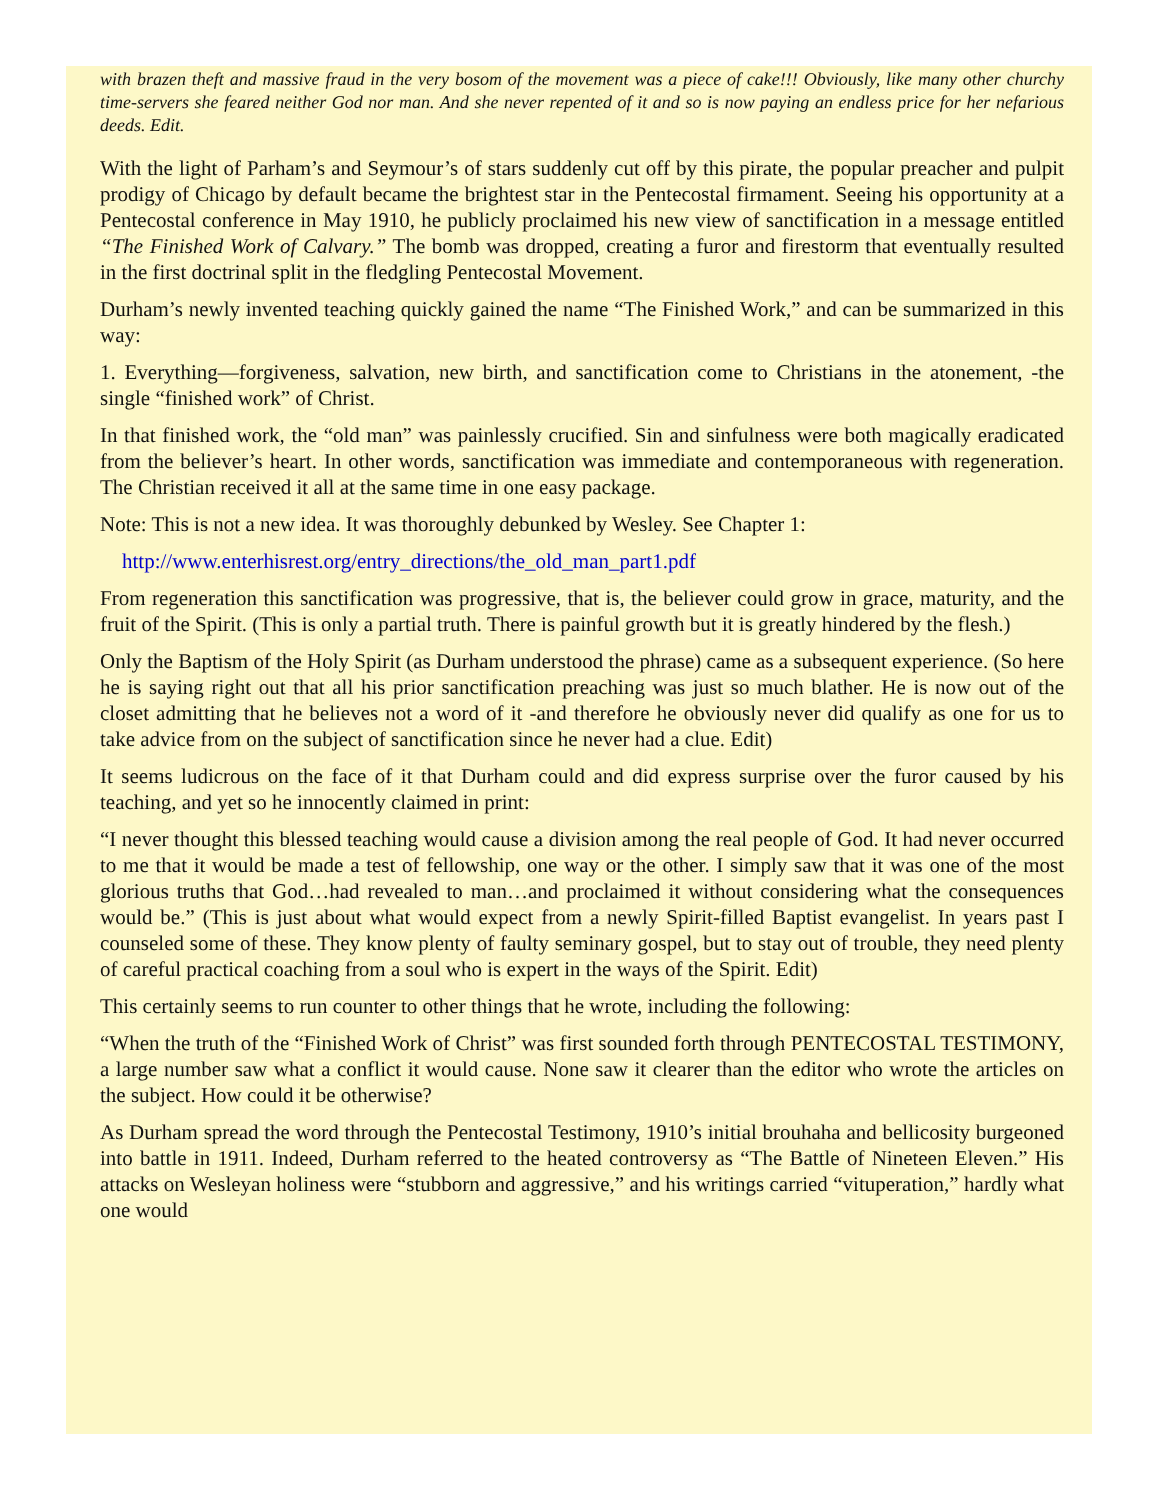with brazen theft and massive fraud in the very bosom of the movement was a piece of cake!!! Obviously, like many other churchy time-servers she feared neither God nor man. And she never repented of it and so is now paying an endless price for her nefarious deeds. Edit.
With the light of Parham’s and Seymour’s of stars suddenly cut off by this pirate, the popular preacher and pulpit prodigy of Chicago by default became the brightest star in the Pentecostal firmament. Seeing his opportunity at a Pentecostal conference in May 1910, he publicly proclaimed his new view of sanctification in a message entitled “The Finished Work of Calvary.” The bomb was dropped, creating a furor and firestorm that eventually resulted in the first doctrinal split in the fledgling Pentecostal Movement.
Durham’s newly invented teaching quickly gained the name “The Finished Work,” and can be summarized in this way:
1. Everything—forgiveness, salvation, new birth, and sanctification come to Christians in the atonement, -the single “finished work” of Christ.
In that finished work, the “old man” was painlessly crucified. Sin and sinfulness were both magically eradicated from the believer’s heart. In other words, sanctification was immediate and contemporaneous with regeneration. The Christian received it all at the same time in one easy package.
Note: This is not a new idea. It was thoroughly debunked by Wesley. See Chapter 1:
http://www.enterhisrest.org/entry_directions/the_old_man_part1.pdf
From regeneration this sanctification was progressive, that is, the believer could grow in grace, maturity, and the fruit of the Spirit. (This is only a partial truth. There is painful growth but it is greatly hindered by the flesh.)
Only the Baptism of the Holy Spirit (as Durham understood the phrase) came as a subsequent experience. (So here he is saying right out that all his prior sanctification preaching was just so much blather. He is now out of the closet admitting that he believes not a word of it -and therefore he obviously never did qualify as one for us to take advice from on the subject of sanctification since he never had a clue. Edit)
It seems ludicrous on the face of it that Durham could and did express surprise over the furor caused by his teaching, and yet so he innocently claimed in print:
“I never thought this blessed teaching would cause a division among the real people of God. It had never occurred to me that it would be made a test of fellowship, one way or the other. I simply saw that it was one of the most glorious truths that God…had revealed to man…and proclaimed it without considering what the consequences would be.” (This is just about what would expect from a newly Spirit-filled Baptist evangelist. In years past I counseled some of these. They know plenty of faulty seminary gospel, but to stay out of trouble, they need plenty of careful practical coaching from a soul who is expert in the ways of the Spirit. Edit)
This certainly seems to run counter to other things that he wrote, including the following:
“When the truth of the “Finished Work of Christ” was first sounded forth through PENTECOSTAL TESTIMONY, a large number saw what a conflict it would cause. None saw it clearer than the editor who wrote the articles on the subject. How could it be otherwise?
As Durham spread the word through the Pentecostal Testimony, 1910’s initial brouhaha and bellicosity burgeoned into battle in 1911. Indeed, Durham referred to the heated controversy as “The Battle of Nineteen Eleven.” His attacks on Wesleyan holiness were “stubborn and aggressive,” and his writings carried “vituperation,” hardly what one would